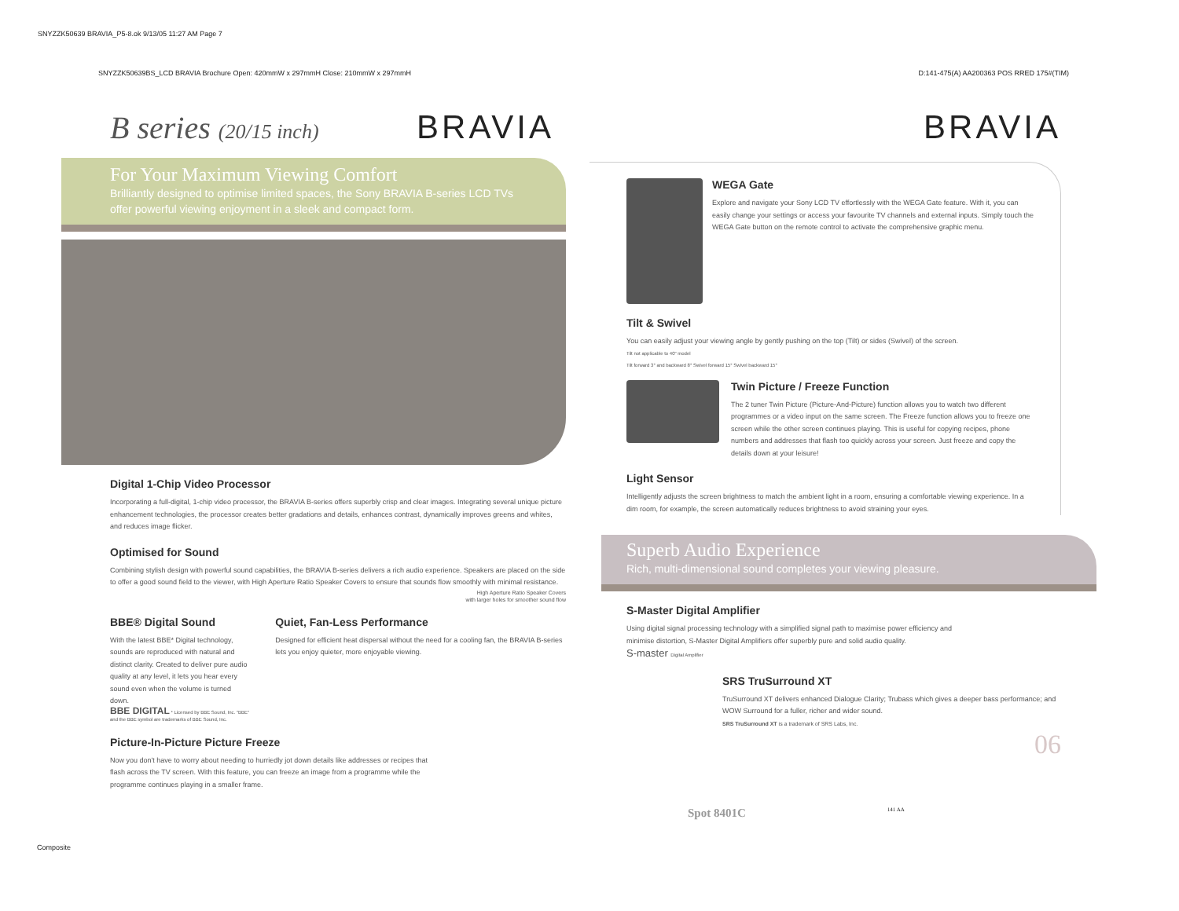SNYZZK50639 BRAVIA_P5-8.ok 9/13/05 11:27 AM Page 7
SNYZZK50639BS_LCD BRAVIA Brochure Open: 420mmW x 297mmH Close: 210mmW x 297mmH D:141-475(A) AA200363 POS RRED 175#(TIM)
B series (20/15 inch) BRAVIA
For Your Maximum Viewing Comfort
Brilliantly designed to optimise limited spaces, the Sony BRAVIA B-series LCD TVs offer powerful viewing enjoyment in a sleek and compact form.
Digital 1-Chip Video Processor
Incorporating a full-digital, 1-chip video processor, the BRAVIA B-series offers superbly crisp and clear images. Integrating several unique picture enhancement technologies, the processor creates better gradations and details, enhances contrast, dynamically improves greens and whites, and reduces image flicker.
Optimised for Sound
Combining stylish design with powerful sound capabilities, the BRAVIA B-series delivers a rich audio experience. Speakers are placed on the side to offer a good sound field to the viewer, with High Aperture Ratio Speaker Covers to ensure that sounds flow smoothly with minimal resistance.
High Aperture Ratio Speaker Covers
with larger holes for smoother sound flow
BBE® Digital Sound
With the latest BBE* Digital technology, sounds are reproduced with natural and distinct clarity. Created to deliver pure audio quality at any level, it lets you hear every sound even when the volume is turned down.
BBE DIGITAL * Licensed by BBE Sound, Inc. "BBE" and the BBE symbol are trademarks of BBE Sound, Inc.
Quiet, Fan-Less Performance
Designed for efficient heat dispersal without the need for a cooling fan, the BRAVIA B-series lets you enjoy quieter, more enjoyable viewing.
Picture-In-Picture Picture Freeze
Now you don't have to worry about needing to hurriedly jot down details like addresses or recipes that flash across the TV screen. With this feature, you can freeze an image from a programme while the programme continues playing in a smaller frame.
BRAVIA
WEGA Gate
Explore and navigate your Sony LCD TV effortlessly with the WEGA Gate feature. With it, you can easily change your settings or access your favourite TV channels and external inputs. Simply touch the WEGA Gate button on the remote control to activate the comprehensive graphic menu.
Tilt & Swivel
You can easily adjust your viewing angle by gently pushing on the top (Tilt) or sides (Swivel) of the screen.
Tilt not applicable to 40" model
Tilt forward 3° and backward 8° Swivel forward 15° Swivel backward 15°
Twin Picture / Freeze Function
The 2 tuner Twin Picture (Picture-And-Picture) function allows you to watch two different programmes or a video input on the same screen. The Freeze function allows you to freeze one screen while the other screen continues playing. This is useful for copying recipes, phone numbers and addresses that flash too quickly across your screen. Just freeze and copy the details down at your leisure!
Light Sensor
Intelligently adjusts the screen brightness to match the ambient light in a room, ensuring a comfortable viewing experience. In a dim room, for example, the screen automatically reduces brightness to avoid straining your eyes.
Superb Audio Experience
Rich, multi-dimensional sound completes your viewing pleasure.
S-Master Digital Amplifier
Using digital signal processing technology with a simplified signal path to maximise power efficiency and minimise distortion, S-Master Digital Amplifiers offer superbly pure and solid audio quality.
S-master Digital Amplifier
SRS TruSurround XT
TruSurround XT delivers enhanced Dialogue Clarity; Trubass which gives a deeper bass performance; and WOW Surround for a fuller, richer and wider sound.
SRS TruSurround XT is a trademark of SRS Labs, Inc.
06
Spot 8401C 141 AA
Composite